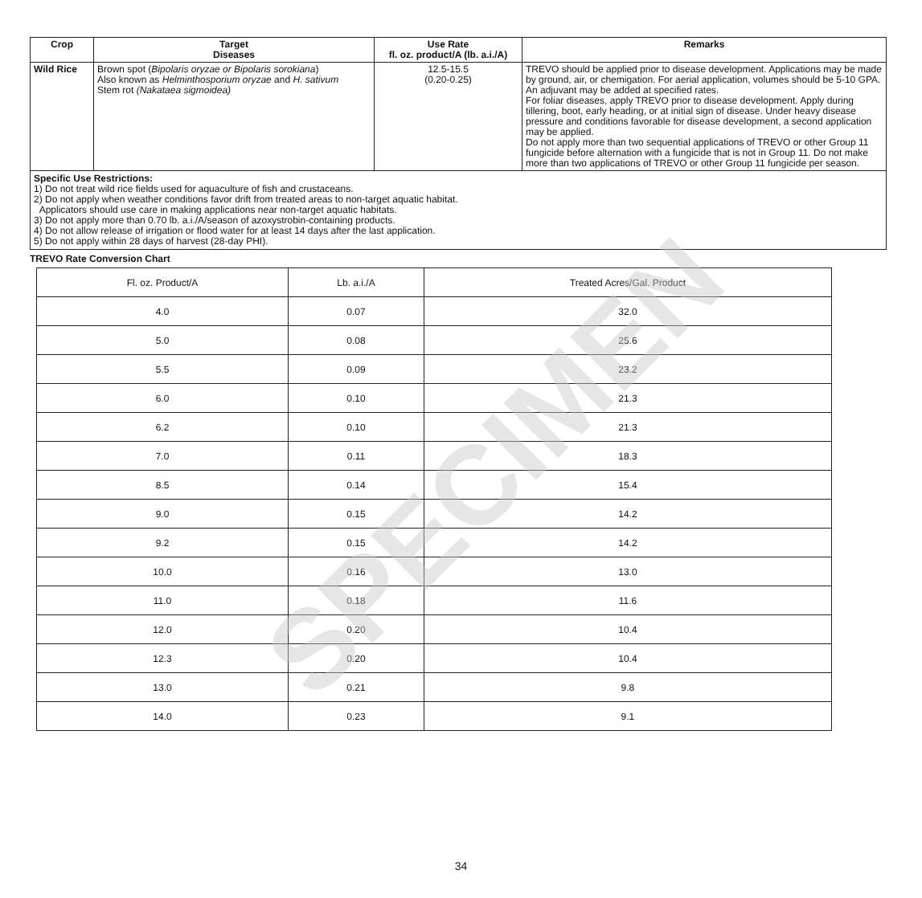| Crop | Target Diseases | Use Rate fl. oz. product/A (lb. a.i./A) | Remarks |
| --- | --- | --- | --- |
| Wild Rice | Brown spot ( Bipolaris oryzae or Bipolaris sorokiana ) Also known as Helminthosporium oryzae and H. sativum Stem rot (Nakataea sigmoidea) | 12.5-15.5 (0.20-0.25) | TREVO should be applied prior to disease development. Applications may be made by ground, air, or chemigation. For aerial application, volumes should be 5-10 GPA. An adjuvant may be added at specified rates. For foliar diseases, apply TREVO prior to disease development. Apply during tillering, boot, early heading, or at initial sign of disease. Under heavy disease pressure and conditions favorable for disease development, a second application may be applied. Do not apply more than two sequential applications of TREVO or other Group 11 fungicide before alternation with a fungicide that is not in Group 11. Do not make more than two applications of TREVO or other Group 11 fungicide per season. |
Specific Use Restrictions:
1) Do not treat wild rice fields used for aquaculture of fish and crustaceans.
2) Do not apply when weather conditions favor drift from treated areas to non-target aquatic habitat.
Applicators should use care in making applications near non-target aquatic habitats.
3) Do not apply more than 0.70 lb. a.i./A/season of azoxystrobin-containing products.
4) Do not allow release of irrigation or flood water for at least 14 days after the last application.
5) Do not apply within 28 days of harvest (28-day PHI).
TREVO Rate Conversion Chart
| Fl. oz. Product/A | Lb. a.i./A | Treated Acres/Gal. Product |
| --- | --- | --- |
| 4.0 | 0.07 | 32.0 |
| 5.0 | 0.08 | 25.6 |
| 5.5 | 0.09 | 23.2 |
| 6.0 | 0.10 | 21.3 |
| 6.2 | 0.10 | 21.3 |
| 7.0 | 0.11 | 18.3 |
| 8.5 | 0.14 | 15.4 |
| 9.0 | 0.15 | 14.2 |
| 9.2 | 0.15 | 14.2 |
| 10.0 | 0.16 | 13.0 |
| 11.0 | 0.18 | 11.6 |
| 12.0 | 0.20 | 10.4 |
| 12.3 | 0.20 | 10.4 |
| 13.0 | 0.21 | 9.8 |
| 14.0 | 0.23 | 9.1 |
SPECIMEN
34